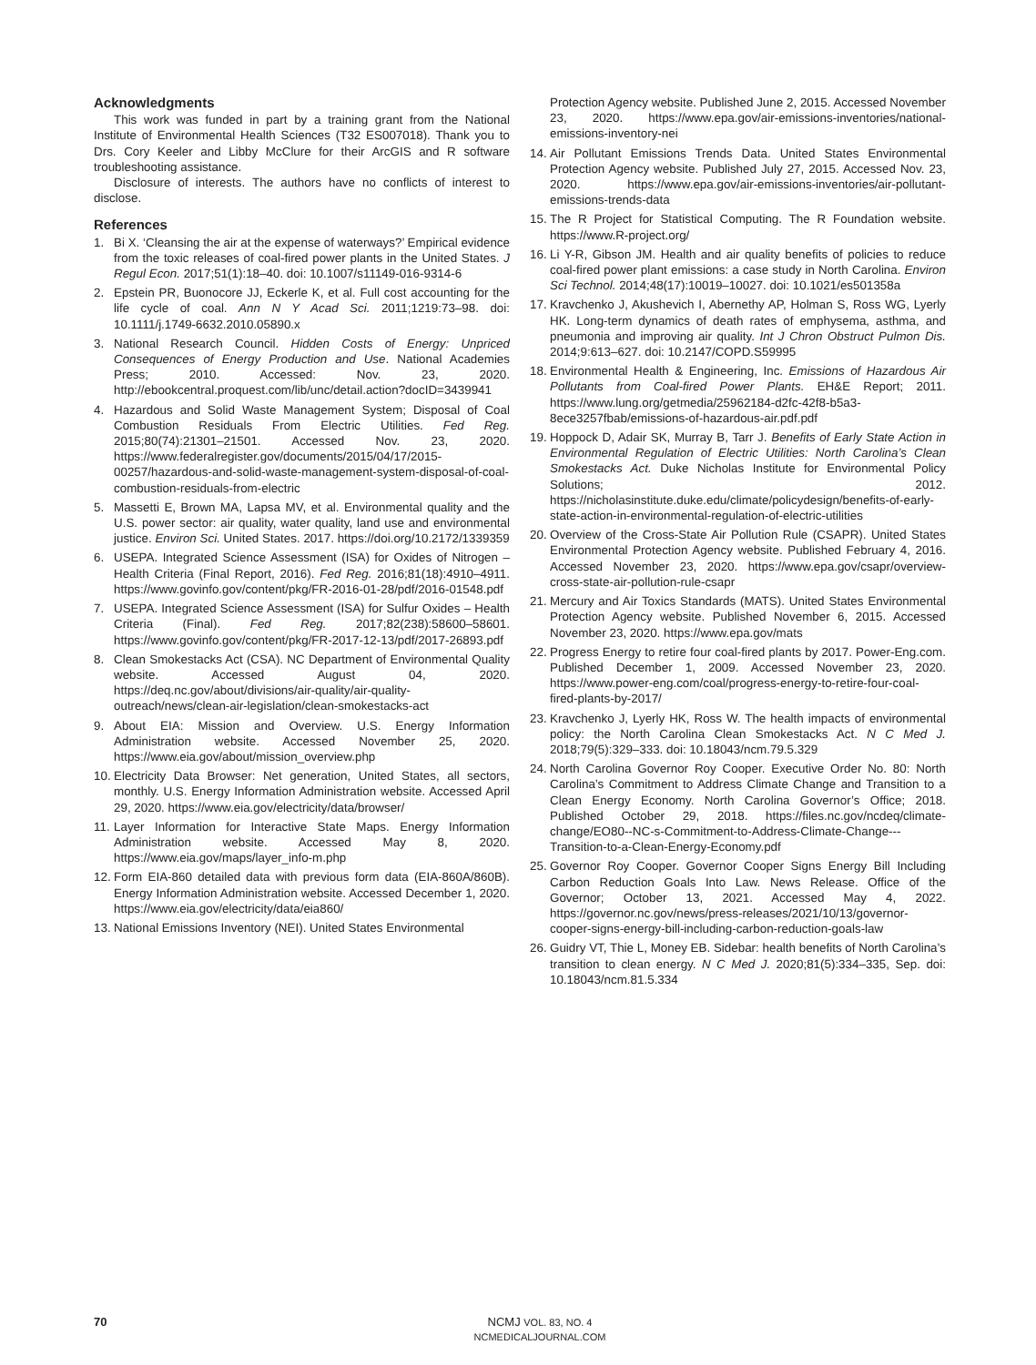Acknowledgments
This work was funded in part by a training grant from the National Institute of Environmental Health Sciences (T32 ES007018). Thank you to Drs. Cory Keeler and Libby McClure for their ArcGIS and R software troubleshooting assistance.
Disclosure of interests. The authors have no conflicts of interest to disclose.
References
1. Bi X. ‘Cleansing the air at the expense of waterways?’ Empirical evidence from the toxic releases of coal-fired power plants in the United States. J Regul Econ. 2017;51(1):18–40. doi: 10.1007/s11149-016-9314-6
2. Epstein PR, Buonocore JJ, Eckerle K, et al. Full cost accounting for the life cycle of coal. Ann N Y Acad Sci. 2011;1219:73–98. doi: 10.1111/j.1749-6632.2010.05890.x
3. National Research Council. Hidden Costs of Energy: Unpriced Consequences of Energy Production and Use. National Academies Press; 2010. Accessed: Nov. 23, 2020. http://ebookcentral.proquest.com/lib/unc/detail.action?docID=3439941
4. Hazardous and Solid Waste Management System; Disposal of Coal Combustion Residuals From Electric Utilities. Fed Reg. 2015;80(74):21301–21501. Accessed Nov. 23, 2020. https://www.federalregister.gov/documents/2015/04/17/2015-00257/hazardous-and-solid-waste-management-system-disposal-of-coal-combustion-residuals-from-electric
5. Massetti E, Brown MA, Lapsa MV, et al. Environmental quality and the U.S. power sector: air quality, water quality, land use and environmental justice. Environ Sci. United States. 2017. https://doi.org/10.2172/1339359
6. USEPA. Integrated Science Assessment (ISA) for Oxides of Nitrogen – Health Criteria (Final Report, 2016). Fed Reg. 2016;81(18):4910–4911. https://www.govinfo.gov/content/pkg/FR-2016-01-28/pdf/2016-01548.pdf
7. USEPA. Integrated Science Assessment (ISA) for Sulfur Oxides – Health Criteria (Final). Fed Reg. 2017;82(238):58600–58601. https://www.govinfo.gov/content/pkg/FR-2017-12-13/pdf/2017-26893.pdf
8. Clean Smokestacks Act (CSA). NC Department of Environmental Quality website. Accessed August 04, 2020. https://deq.nc.gov/about/divisions/air-quality/air-quality-outreach/news/clean-air-legislation/clean-smokestacks-act
9. About EIA: Mission and Overview. U.S. Energy Information Administration website. Accessed November 25, 2020. https://www.eia.gov/about/mission_overview.php
10. Electricity Data Browser: Net generation, United States, all sectors, monthly. U.S. Energy Information Administration website. Accessed April 29, 2020. https://www.eia.gov/electricity/data/browser/
11. Layer Information for Interactive State Maps. Energy Information Administration website. Accessed May 8, 2020. https://www.eia.gov/maps/layer_info-m.php
12. Form EIA-860 detailed data with previous form data (EIA-860A/860B). Energy Information Administration website. Accessed December 1, 2020. https://www.eia.gov/electricity/data/eia860/
13. National Emissions Inventory (NEI). United States Environmental
Protection Agency website. Published June 2, 2015. Accessed November 23, 2020. https://www.epa.gov/air-emissions-inventories/national-emissions-inventory-nei
14. Air Pollutant Emissions Trends Data. United States Environmental Protection Agency website. Published July 27, 2015. Accessed Nov. 23, 2020. https://www.epa.gov/air-emissions-inventories/air-pollutant-emissions-trends-data
15. The R Project for Statistical Computing. The R Foundation website. https://www.R-project.org/
16. Li Y-R, Gibson JM. Health and air quality benefits of policies to reduce coal-fired power plant emissions: a case study in North Carolina. Environ Sci Technol. 2014;48(17):10019–10027. doi: 10.1021/es501358a
17. Kravchenko J, Akushevich I, Abernethy AP, Holman S, Ross WG, Lyerly HK. Long-term dynamics of death rates of emphysema, asthma, and pneumonia and improving air quality. Int J Chron Obstruct Pulmon Dis. 2014;9:613–627. doi: 10.2147/COPD.S59995
18. Environmental Health & Engineering, Inc. Emissions of Hazardous Air Pollutants from Coal-fired Power Plants. EH&E Report; 2011. https://www.lung.org/getmedia/25962184-d2fc-42f8-b5a3-8ece3257fbab/emissions-of-hazardous-air.pdf.pdf
19. Hoppock D, Adair SK, Murray B, Tarr J. Benefits of Early State Action in Environmental Regulation of Electric Utilities: North Carolina’s Clean Smokestacks Act. Duke Nicholas Institute for Environmental Policy Solutions; 2012. https://nicholasinstitute.duke.edu/climate/policydesign/benefits-of-early-state-action-in-environmental-regulation-of-electric-utilities
20. Overview of the Cross-State Air Pollution Rule (CSAPR). United States Environmental Protection Agency website. Published February 4, 2016. Accessed November 23, 2020. https://www.epa.gov/csapr/overview-cross-state-air-pollution-rule-csapr
21. Mercury and Air Toxics Standards (MATS). United States Environmental Protection Agency website. Published November 6, 2015. Accessed November 23, 2020. https://www.epa.gov/mats
22. Progress Energy to retire four coal-fired plants by 2017. Power-Eng.com. Published December 1, 2009. Accessed November 23, 2020. https://www.power-eng.com/coal/progress-energy-to-retire-four-coal-fired-plants-by-2017/
23. Kravchenko J, Lyerly HK, Ross W. The health impacts of environmental policy: the North Carolina Clean Smokestacks Act. N C Med J. 2018;79(5):329–333. doi: 10.18043/ncm.79.5.329
24. North Carolina Governor Roy Cooper. Executive Order No. 80: North Carolina’s Commitment to Address Climate Change and Transition to a Clean Energy Economy. North Carolina Governor’s Office; 2018. Published October 29, 2018. https://files.nc.gov/ncdeq/climate-change/EO80--NC-s-Commitment-to-Address-Climate-Change---Transition-to-a-Clean-Energy-Economy.pdf
25. Governor Roy Cooper. Governor Cooper Signs Energy Bill Including Carbon Reduction Goals Into Law. News Release. Office of the Governor; October 13, 2021. Accessed May 4, 2022. https://governor.nc.gov/news/press-releases/2021/10/13/governor-cooper-signs-energy-bill-including-carbon-reduction-goals-law
26. Guidry VT, Thie L, Money EB. Sidebar: health benefits of North Carolina’s transition to clean energy. N C Med J. 2020;81(5):334–335, Sep. doi: 10.18043/ncm.81.5.334
70 NCMJ VOL. 83, NO. 4
NCMEDICALJOURNAL.COM